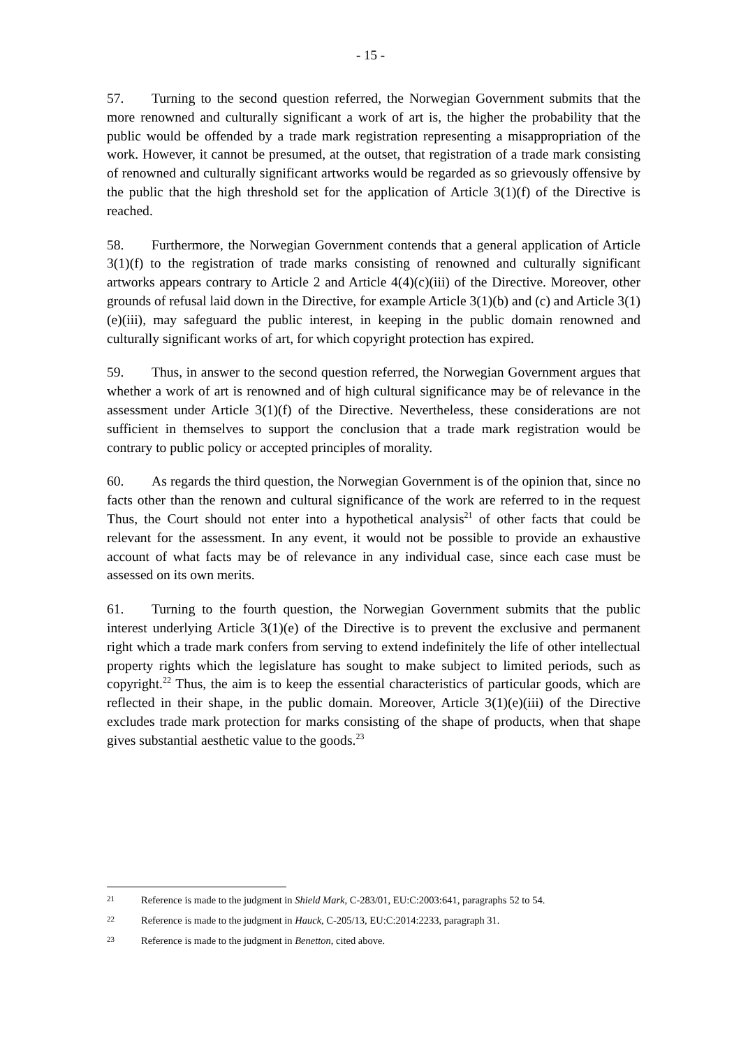- 15 -
57. Turning to the second question referred, the Norwegian Government submits that the more renowned and culturally significant a work of art is, the higher the probability that the public would be offended by a trade mark registration representing a misappropriation of the work. However, it cannot be presumed, at the outset, that registration of a trade mark consisting of renowned and culturally significant artworks would be regarded as so grievously offensive by the public that the high threshold set for the application of Article 3(1)(f) of the Directive is reached.
58. Furthermore, the Norwegian Government contends that a general application of Article 3(1)(f) to the registration of trade marks consisting of renowned and culturally significant artworks appears contrary to Article 2 and Article 4(4)(c)(iii) of the Directive. Moreover, other grounds of refusal laid down in the Directive, for example Article 3(1)(b) and (c) and Article 3(1)(e)(iii), may safeguard the public interest, in keeping in the public domain renowned and culturally significant works of art, for which copyright protection has expired.
59. Thus, in answer to the second question referred, the Norwegian Government argues that whether a work of art is renowned and of high cultural significance may be of relevance in the assessment under Article 3(1)(f) of the Directive. Nevertheless, these considerations are not sufficient in themselves to support the conclusion that a trade mark registration would be contrary to public policy or accepted principles of morality.
60. As regards the third question, the Norwegian Government is of the opinion that, since no facts other than the renown and cultural significance of the work are referred to in the request Thus, the Court should not enter into a hypothetical analysis<sup>21</sup> of other facts that could be relevant for the assessment. In any event, it would not be possible to provide an exhaustive account of what facts may be of relevance in any individual case, since each case must be assessed on its own merits.
61. Turning to the fourth question, the Norwegian Government submits that the public interest underlying Article 3(1)(e) of the Directive is to prevent the exclusive and permanent right which a trade mark confers from serving to extend indefinitely the life of other intellectual property rights which the legislature has sought to make subject to limited periods, such as copyright.<sup>22</sup> Thus, the aim is to keep the essential characteristics of particular goods, which are reflected in their shape, in the public domain. Moreover, Article 3(1)(e)(iii) of the Directive excludes trade mark protection for marks consisting of the shape of products, when that shape gives substantial aesthetic value to the goods.<sup>23</sup>
21 Reference is made to the judgment in Shield Mark, C-283/01, EU:C:2003:641, paragraphs 52 to 54.
22 Reference is made to the judgment in Hauck, C-205/13, EU:C:2014:2233, paragraph 31.
23 Reference is made to the judgment in Benetton, cited above.